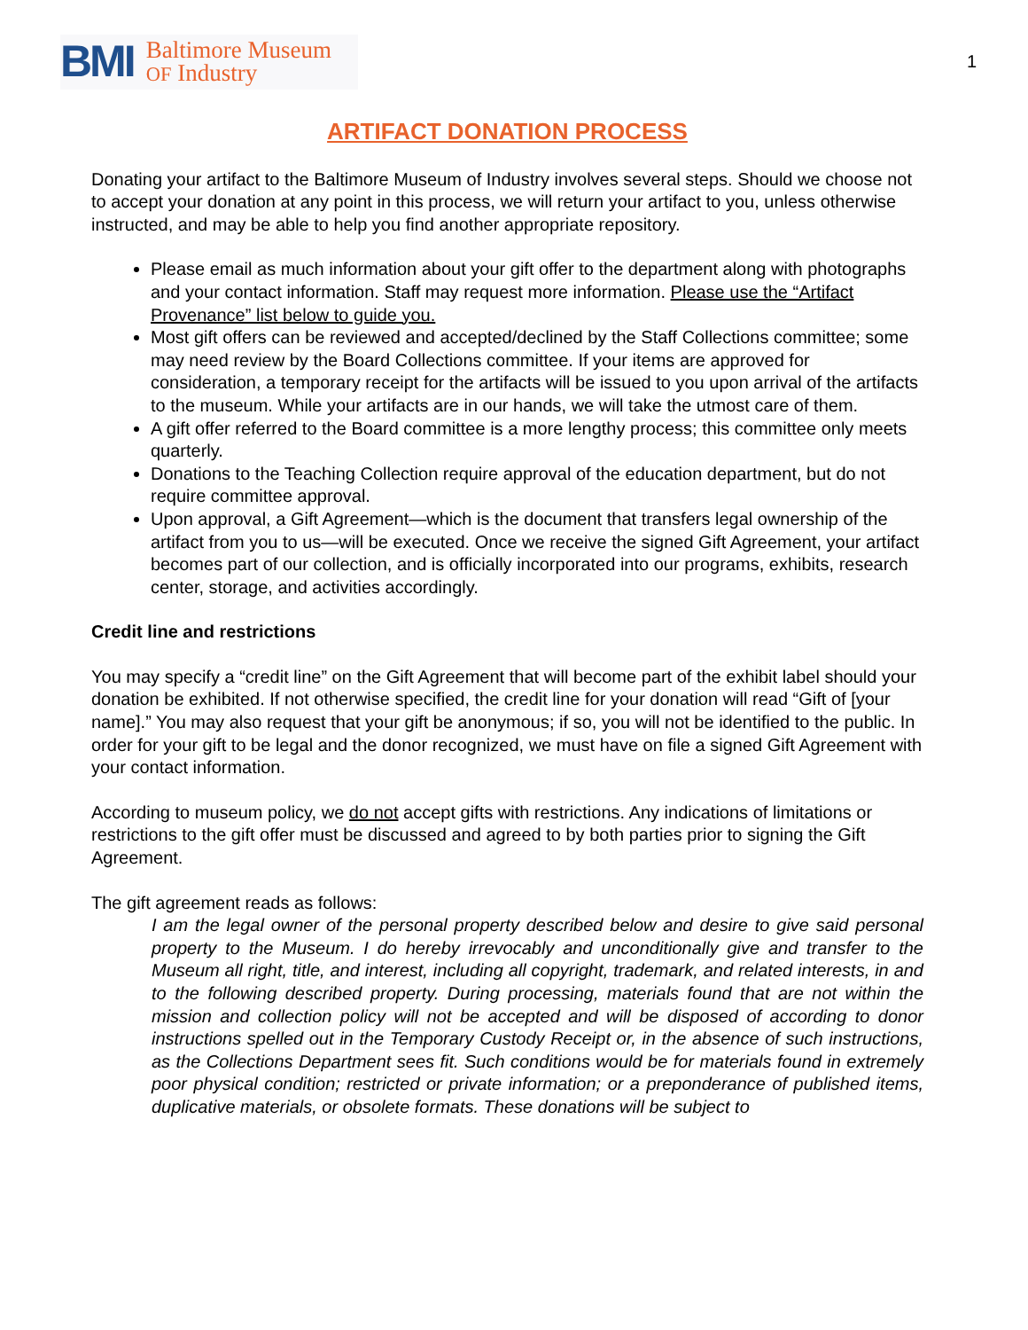BMI Baltimore Museum
OF Industry
1
ARTIFACT DONATION PROCESS
Donating your artifact to the Baltimore Museum of Industry involves several steps. Should we choose not to accept your donation at any point in this process, we will return your artifact to you, unless otherwise instructed, and may be able to help you find another appropriate repository.
Please email as much information about your gift offer to the department along with photographs and your contact information. Staff may request more information. Please use the “Artifact Provenance” list below to guide you.
Most gift offers can be reviewed and accepted/declined by the Staff Collections committee; some may need review by the Board Collections committee. If your items are approved for consideration, a temporary receipt for the artifacts will be issued to you upon arrival of the artifacts to the museum. While your artifacts are in our hands, we will take the utmost care of them.
A gift offer referred to the Board committee is a more lengthy process; this committee only meets quarterly.
Donations to the Teaching Collection require approval of the education department, but do not require committee approval.
Upon approval, a Gift Agreement—which is the document that transfers legal ownership of the artifact from you to us—will be executed. Once we receive the signed Gift Agreement, your artifact becomes part of our collection, and is officially incorporated into our programs, exhibits, research center, storage, and activities accordingly.
Credit line and restrictions
You may specify a “credit line” on the Gift Agreement that will become part of the exhibit label should your donation be exhibited. If not otherwise specified, the credit line for your donation will read “Gift of [your name].” You may also request that your gift be anonymous; if so, you will not be identified to the public. In order for your gift to be legal and the donor recognized, we must have on file a signed Gift Agreement with your contact information.
According to museum policy, we do not accept gifts with restrictions. Any indications of limitations or restrictions to the gift offer must be discussed and agreed to by both parties prior to signing the Gift Agreement.
The gift agreement reads as follows:
I am the legal owner of the personal property described below and desire to give said personal property to the Museum. I do hereby irrevocably and unconditionally give and transfer to the Museum all right, title, and interest, including all copyright, trademark, and related interests, in and to the following described property. During processing, materials found that are not within the mission and collection policy will not be accepted and will be disposed of according to donor instructions spelled out in the Temporary Custody Receipt or, in the absence of such instructions, as the Collections Department sees fit. Such conditions would be for materials found in extremely poor physical condition; restricted or private information; or a preponderance of published items, duplicative materials, or obsolete formats. These donations will be subject to